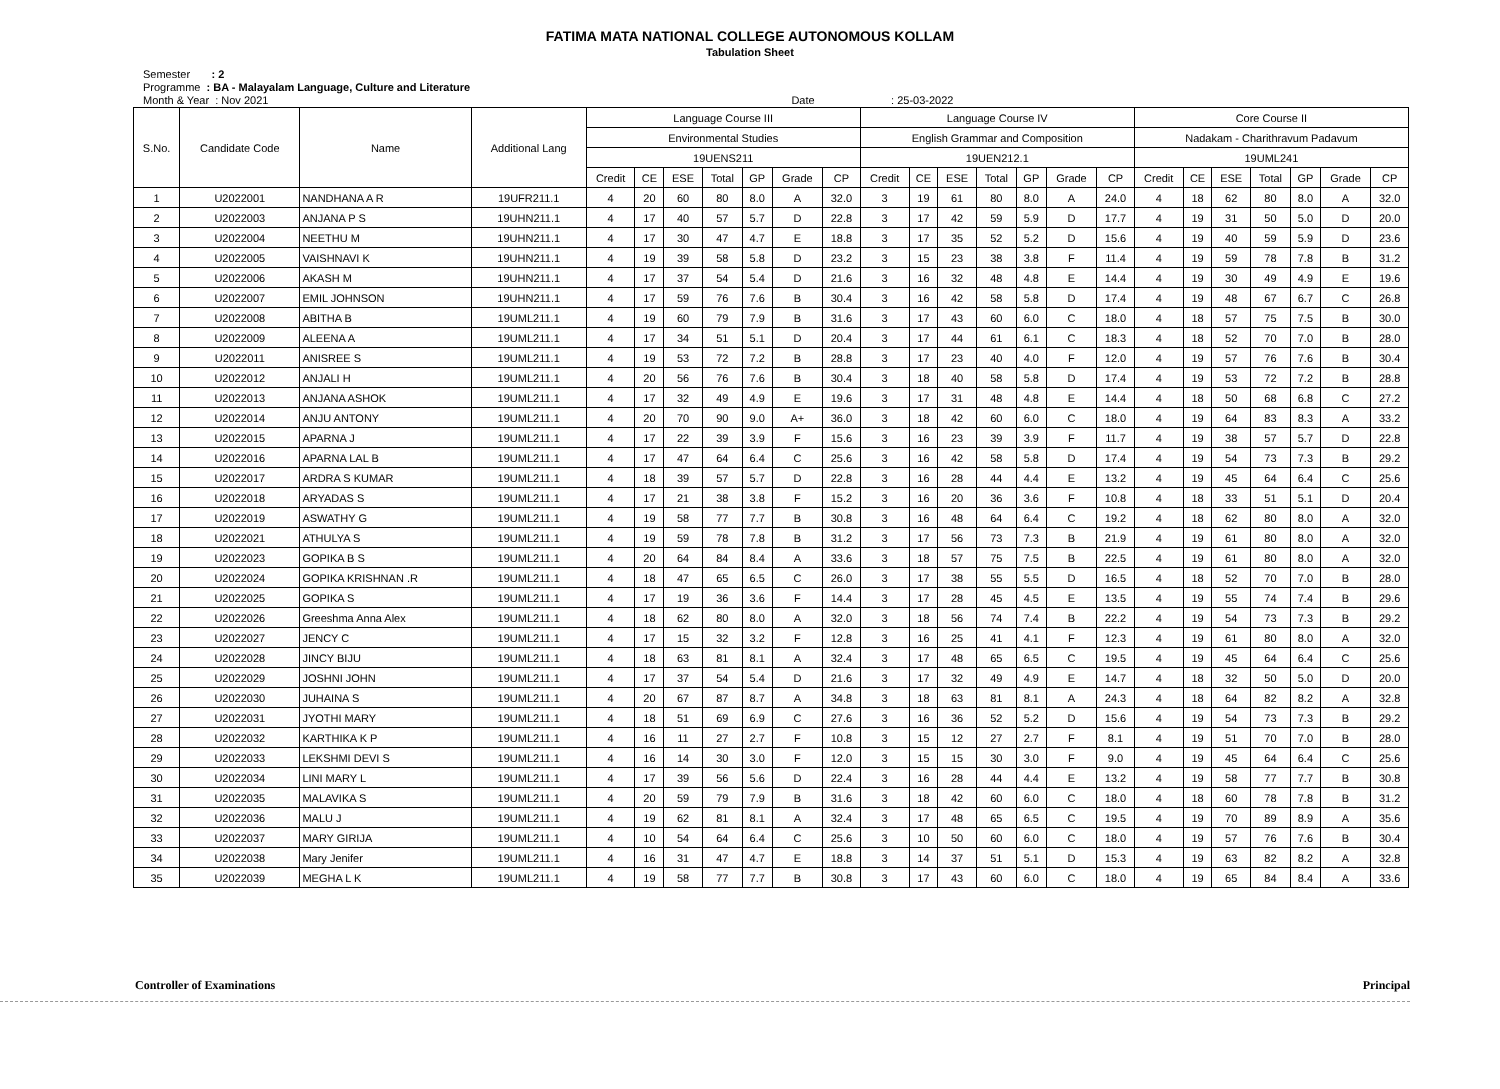FATIMA MATA NATIONAL COLLEGE AUTONOMOUS KOLLAM
Tabulation Sheet
Semester : 2
Programme : BA - Malayalam Language, Culture and Literature
Month & Year : Nov 2021 Date : 25-03-2022
| S.No. | Candidate Code | Name | Additional Lang | Language Course III | | | | | | | Language Course IV | | | | | | | Core Course II | | | | | | |
| --- | --- | --- | --- | --- | --- | --- | --- | --- | --- | --- | --- | --- | --- | --- | --- | --- | --- | --- | --- | --- | --- | --- | --- | --- |
| | | | | Environmental Studies | | | | | | | English Grammar and Composition | | | | | | | Nadakam - Charithravum Padavum | | | | | | |
| | | | | 19UENS211 | | | | | | | 19UEN212.1 | | | | | | | 19UML241 | | | | | | |
| | | | | Credit | CE | ESE | Total | GP | Grade | CP | Credit | CE | ESE | Total | GP | Grade | CP | Credit | CE | ESE | Total | GP | Grade | CP |
| 1 | U2022001 | NANDHANA A R | 19UFR211.1 | 4 | 20 | 60 | 80 | 8.0 | A | 32.0 | 3 | 19 | 61 | 80 | 8.0 | A | 24.0 | 4 | 18 | 62 | 80 | 8.0 | A | 32.0 |
| 2 | U2022003 | ANJANA P S | 19UHN211.1 | 4 | 17 | 40 | 57 | 5.7 | D | 22.8 | 3 | 17 | 42 | 59 | 5.9 | D | 17.7 | 4 | 19 | 31 | 50 | 5.0 | D | 20.0 |
| 3 | U2022004 | NEETHU M | 19UHN211.1 | 4 | 17 | 30 | 47 | 4.7 | E | 18.8 | 3 | 17 | 35 | 52 | 5.2 | D | 15.6 | 4 | 19 | 40 | 59 | 5.9 | D | 23.6 |
| 4 | U2022005 | VAISHNAVI K | 19UHN211.1 | 4 | 19 | 39 | 58 | 5.8 | D | 23.2 | 3 | 15 | 23 | 38 | 3.8 | F | 11.4 | 4 | 19 | 59 | 78 | 7.8 | B | 31.2 |
| 5 | U2022006 | AKASH M | 19UHN211.1 | 4 | 17 | 37 | 54 | 5.4 | D | 21.6 | 3 | 16 | 32 | 48 | 4.8 | E | 14.4 | 4 | 19 | 30 | 49 | 4.9 | E | 19.6 |
| 6 | U2022007 | EMIL JOHNSON | 19UHN211.1 | 4 | 17 | 59 | 76 | 7.6 | B | 30.4 | 3 | 16 | 42 | 58 | 5.8 | D | 17.4 | 4 | 19 | 48 | 67 | 6.7 | C | 26.8 |
| 7 | U2022008 | ABITHA B | 19UML211.1 | 4 | 19 | 60 | 79 | 7.9 | B | 31.6 | 3 | 17 | 43 | 60 | 6.0 | C | 18.0 | 4 | 18 | 57 | 75 | 7.5 | B | 30.0 |
| 8 | U2022009 | ALEENA A | 19UML211.1 | 4 | 17 | 34 | 51 | 5.1 | D | 20.4 | 3 | 17 | 44 | 61 | 6.1 | C | 18.3 | 4 | 18 | 52 | 70 | 7.0 | B | 28.0 |
| 9 | U2022011 | ANISREE S | 19UML211.1 | 4 | 19 | 53 | 72 | 7.2 | B | 28.8 | 3 | 17 | 23 | 40 | 4.0 | F | 12.0 | 4 | 19 | 57 | 76 | 7.6 | B | 30.4 |
| 10 | U2022012 | ANJALI H | 19UML211.1 | 4 | 20 | 56 | 76 | 7.6 | B | 30.4 | 3 | 18 | 40 | 58 | 5.8 | D | 17.4 | 4 | 19 | 53 | 72 | 7.2 | B | 28.8 |
| 11 | U2022013 | ANJANA ASHOK | 19UML211.1 | 4 | 17 | 32 | 49 | 4.9 | E | 19.6 | 3 | 17 | 31 | 48 | 4.8 | E | 14.4 | 4 | 18 | 50 | 68 | 6.8 | C | 27.2 |
| 12 | U2022014 | ANJU ANTONY | 19UML211.1 | 4 | 20 | 70 | 90 | 9.0 | A+ | 36.0 | 3 | 18 | 42 | 60 | 6.0 | C | 18.0 | 4 | 19 | 64 | 83 | 8.3 | A | 33.2 |
| 13 | U2022015 | APARNA J | 19UML211.1 | 4 | 17 | 22 | 39 | 3.9 | F | 15.6 | 3 | 16 | 23 | 39 | 3.9 | F | 11.7 | 4 | 19 | 38 | 57 | 5.7 | D | 22.8 |
| 14 | U2022016 | APARNA LAL B | 19UML211.1 | 4 | 17 | 47 | 64 | 6.4 | C | 25.6 | 3 | 16 | 42 | 58 | 5.8 | D | 17.4 | 4 | 19 | 54 | 73 | 7.3 | B | 29.2 |
| 15 | U2022017 | ARDRA S KUMAR | 19UML211.1 | 4 | 18 | 39 | 57 | 5.7 | D | 22.8 | 3 | 16 | 28 | 44 | 4.4 | E | 13.2 | 4 | 19 | 45 | 64 | 6.4 | C | 25.6 |
| 16 | U2022018 | ARYADAS S | 19UML211.1 | 4 | 17 | 21 | 38 | 3.8 | F | 15.2 | 3 | 16 | 20 | 36 | 3.6 | F | 10.8 | 4 | 18 | 33 | 51 | 5.1 | D | 20.4 |
| 17 | U2022019 | ASWATHY G | 19UML211.1 | 4 | 19 | 58 | 77 | 7.7 | B | 30.8 | 3 | 16 | 48 | 64 | 6.4 | C | 19.2 | 4 | 18 | 62 | 80 | 8.0 | A | 32.0 |
| 18 | U2022021 | ATHULYA S | 19UML211.1 | 4 | 19 | 59 | 78 | 7.8 | B | 31.2 | 3 | 17 | 56 | 73 | 7.3 | B | 21.9 | 4 | 19 | 61 | 80 | 8.0 | A | 32.0 |
| 19 | U2022023 | GOPIKA B S | 19UML211.1 | 4 | 20 | 64 | 84 | 8.4 | A | 33.6 | 3 | 18 | 57 | 75 | 7.5 | B | 22.5 | 4 | 19 | 61 | 80 | 8.0 | A | 32.0 |
| 20 | U2022024 | GOPIKA KRISHNAN .R | 19UML211.1 | 4 | 18 | 47 | 65 | 6.5 | C | 26.0 | 3 | 17 | 38 | 55 | 5.5 | D | 16.5 | 4 | 18 | 52 | 70 | 7.0 | B | 28.0 |
| 21 | U2022025 | GOPIKA S | 19UML211.1 | 4 | 17 | 19 | 36 | 3.6 | F | 14.4 | 3 | 17 | 28 | 45 | 4.5 | E | 13.5 | 4 | 19 | 55 | 74 | 7.4 | B | 29.6 |
| 22 | U2022026 | Greeshma Anna Alex | 19UML211.1 | 4 | 18 | 62 | 80 | 8.0 | A | 32.0 | 3 | 18 | 56 | 74 | 7.4 | B | 22.2 | 4 | 19 | 54 | 73 | 7.3 | B | 29.2 |
| 23 | U2022027 | JENCY C | 19UML211.1 | 4 | 17 | 15 | 32 | 3.2 | F | 12.8 | 3 | 16 | 25 | 41 | 4.1 | F | 12.3 | 4 | 19 | 61 | 80 | 8.0 | A | 32.0 |
| 24 | U2022028 | JINCY BIJU | 19UML211.1 | 4 | 18 | 63 | 81 | 8.1 | A | 32.4 | 3 | 17 | 48 | 65 | 6.5 | C | 19.5 | 4 | 19 | 45 | 64 | 6.4 | C | 25.6 |
| 25 | U2022029 | JOSHNI JOHN | 19UML211.1 | 4 | 17 | 37 | 54 | 5.4 | D | 21.6 | 3 | 17 | 32 | 49 | 4.9 | E | 14.7 | 4 | 18 | 32 | 50 | 5.0 | D | 20.0 |
| 26 | U2022030 | JUHAINA S | 19UML211.1 | 4 | 20 | 67 | 87 | 8.7 | A | 34.8 | 3 | 18 | 63 | 81 | 8.1 | A | 24.3 | 4 | 18 | 64 | 82 | 8.2 | A | 32.8 |
| 27 | U2022031 | JYOTHI MARY | 19UML211.1 | 4 | 18 | 51 | 69 | 6.9 | C | 27.6 | 3 | 16 | 36 | 52 | 5.2 | D | 15.6 | 4 | 19 | 54 | 73 | 7.3 | B | 29.2 |
| 28 | U2022032 | KARTHIKA K P | 19UML211.1 | 4 | 16 | 11 | 27 | 2.7 | F | 10.8 | 3 | 15 | 12 | 27 | 2.7 | F | 8.1 | 4 | 19 | 51 | 70 | 7.0 | B | 28.0 |
| 29 | U2022033 | LEKSHMI DEVI S | 19UML211.1 | 4 | 16 | 14 | 30 | 3.0 | F | 12.0 | 3 | 15 | 15 | 30 | 3.0 | F | 9.0 | 4 | 19 | 45 | 64 | 6.4 | C | 25.6 |
| 30 | U2022034 | LINI MARY L | 19UML211.1 | 4 | 17 | 39 | 56 | 5.6 | D | 22.4 | 3 | 16 | 28 | 44 | 4.4 | E | 13.2 | 4 | 19 | 58 | 77 | 7.7 | B | 30.8 |
| 31 | U2022035 | MALAVIKA S | 19UML211.1 | 4 | 20 | 59 | 79 | 7.9 | B | 31.6 | 3 | 18 | 42 | 60 | 6.0 | C | 18.0 | 4 | 18 | 60 | 78 | 7.8 | B | 31.2 |
| 32 | U2022036 | MALU J | 19UML211.1 | 4 | 19 | 62 | 81 | 8.1 | A | 32.4 | 3 | 17 | 48 | 65 | 6.5 | C | 19.5 | 4 | 19 | 70 | 89 | 8.9 | A | 35.6 |
| 33 | U2022037 | MARY GIRIJA | 19UML211.1 | 4 | 10 | 54 | 64 | 6.4 | C | 25.6 | 3 | 10 | 50 | 60 | 6.0 | C | 18.0 | 4 | 19 | 57 | 76 | 7.6 | B | 30.4 |
| 34 | U2022038 | Mary Jenifer | 19UML211.1 | 4 | 16 | 31 | 47 | 4.7 | E | 18.8 | 3 | 14 | 37 | 51 | 5.1 | D | 15.3 | 4 | 19 | 63 | 82 | 8.2 | A | 32.8 |
| 35 | U2022039 | MEGHA L K | 19UML211.1 | 4 | 19 | 58 | 77 | 7.7 | B | 30.8 | 3 | 17 | 43 | 60 | 6.0 | C | 18.0 | 4 | 19 | 65 | 84 | 8.4 | A | 33.6 |
Controller of Examinations Principal